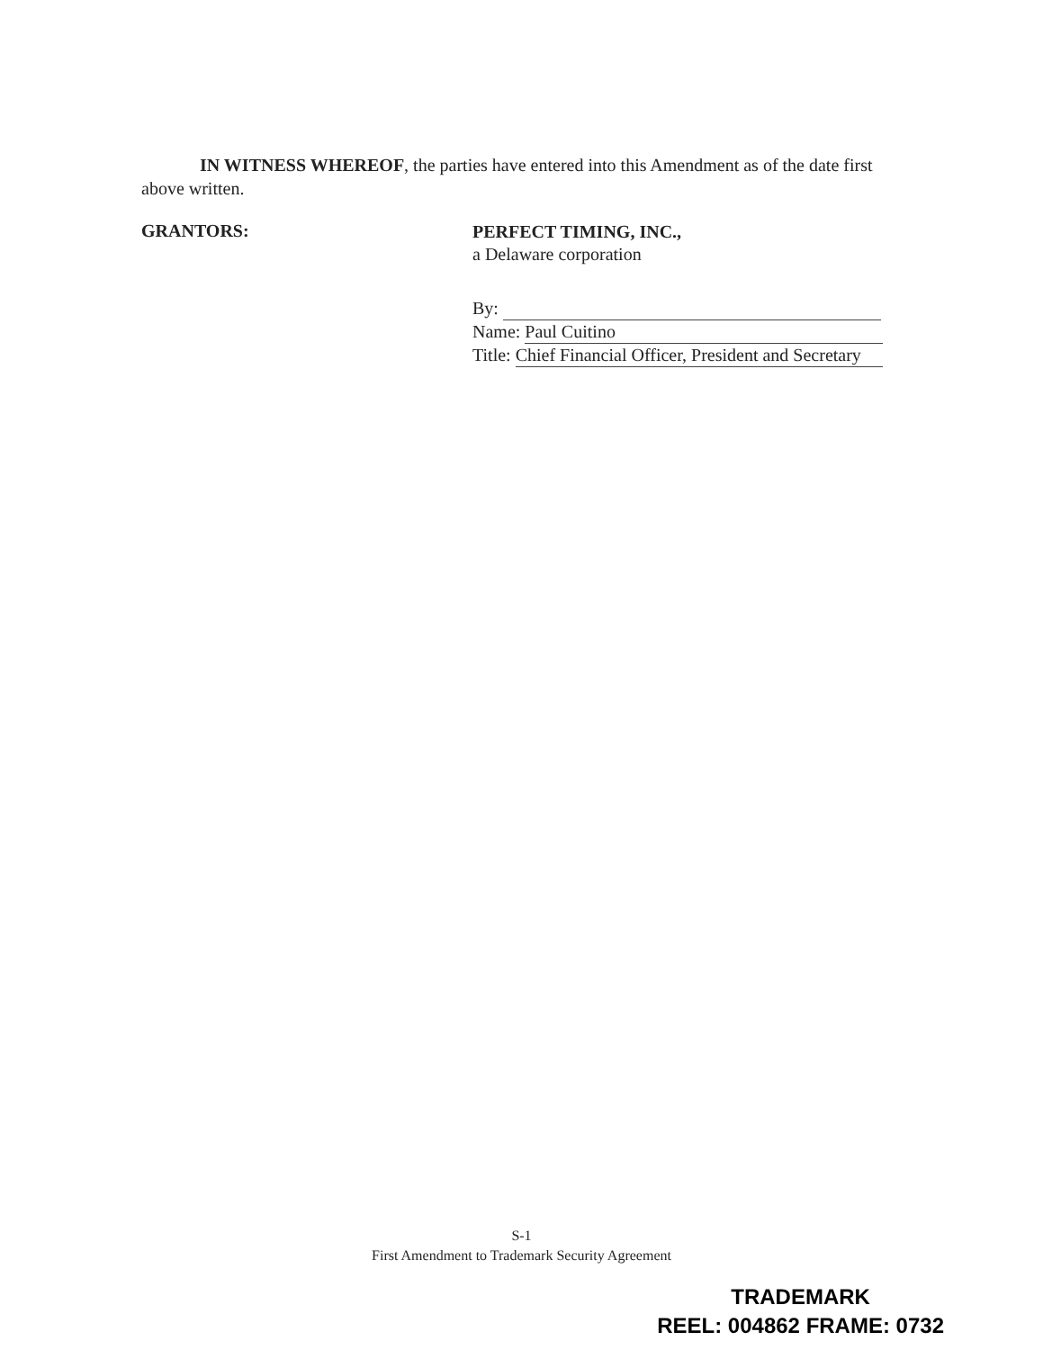IN WITNESS WHEREOF, the parties have entered into this Amendment as of the date first above written.
GRANTORS:
PERFECT TIMING, INC.,
a Delaware corporation
By:
Name: Paul Cuitino
Title: Chief Financial Officer, President and Secretary
S-1
First Amendment to Trademark Security Agreement
TRADEMARK
REEL: 004862 FRAME: 0732